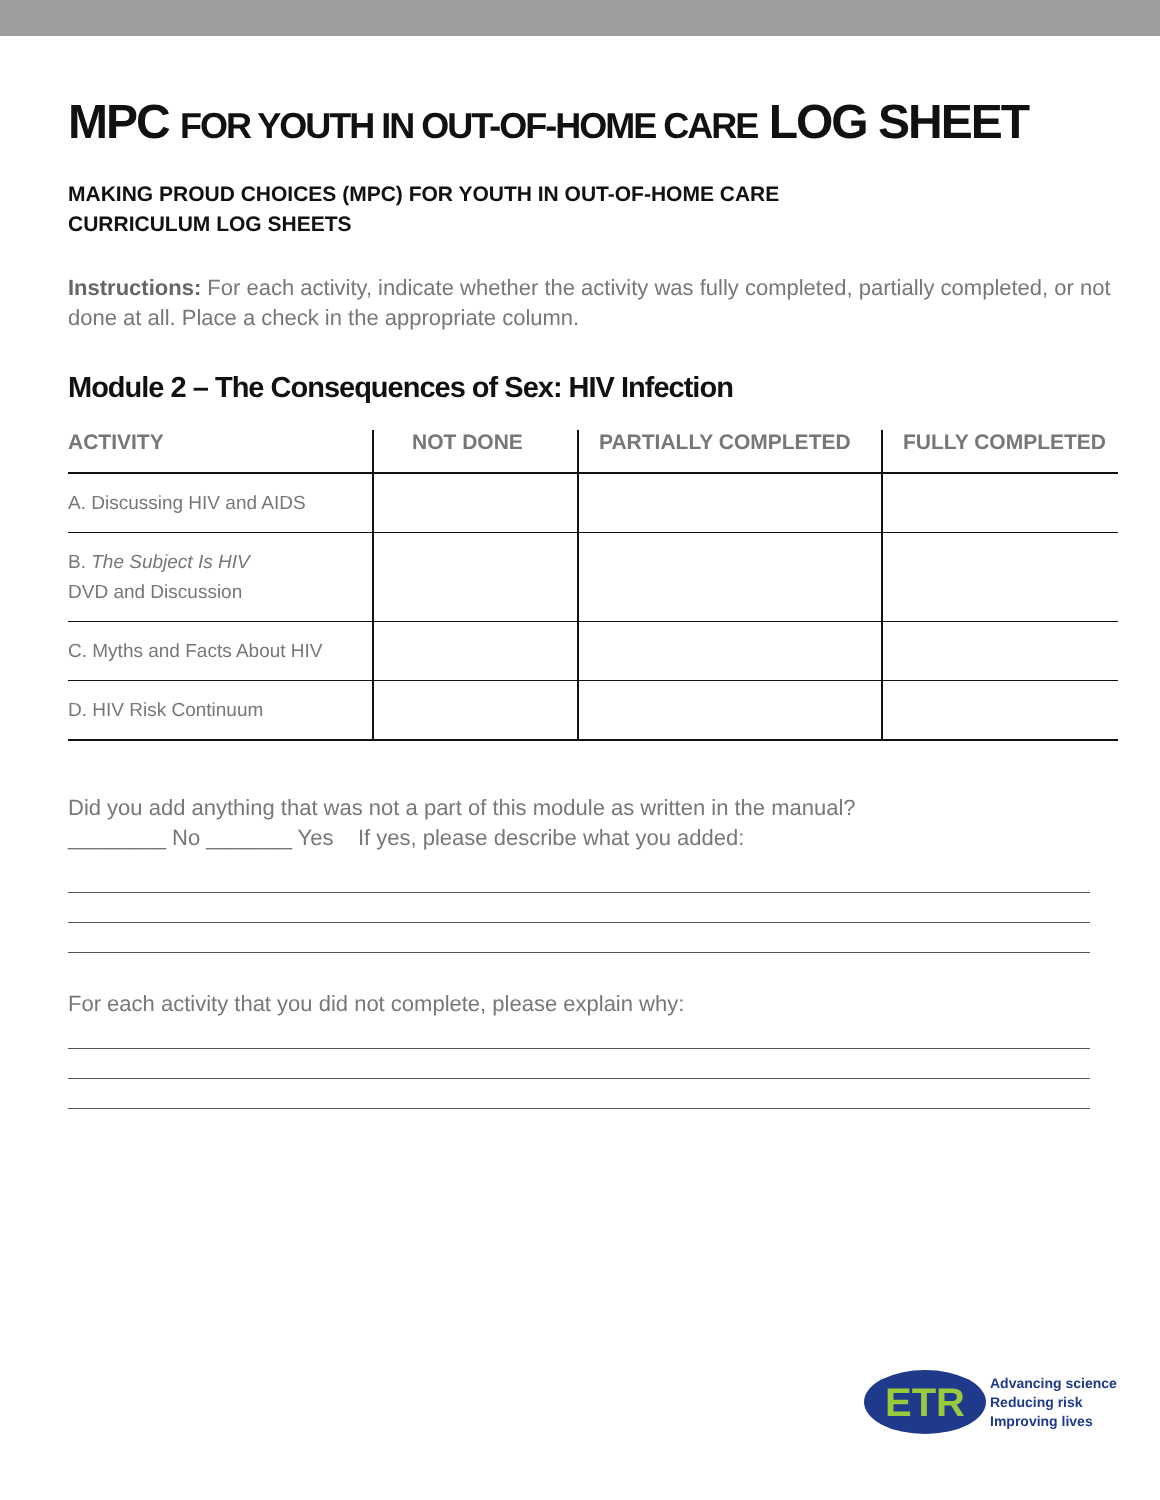MPC FOR YOUTH IN OUT-OF-HOME CARE LOG SHEET
MAKING PROUD CHOICES (MPC) FOR YOUTH IN OUT-OF-HOME CARE
CURRICULUM LOG SHEETS
Instructions: For each activity, indicate whether the activity was fully completed, partially completed, or not done at all. Place a check in the appropriate column.
Module 2 – The Consequences of Sex: HIV Infection
| ACTIVITY | NOT DONE | PARTIALLY COMPLETED | FULLY COMPLETED |
| --- | --- | --- | --- |
| A. Discussing HIV and AIDS | | | |
| B. The Subject Is HIV DVD and Discussion | | | |
| C. Myths and Facts About HIV | | | |
| D. HIV Risk Continuum | | | |
Did you add anything that was not a part of this module as written in the manual?
________ No _______ Yes If yes, please describe what you added:
For each activity that you did not complete, please explain why:
ETR
Advancing science
Reducing risk
Improving lives